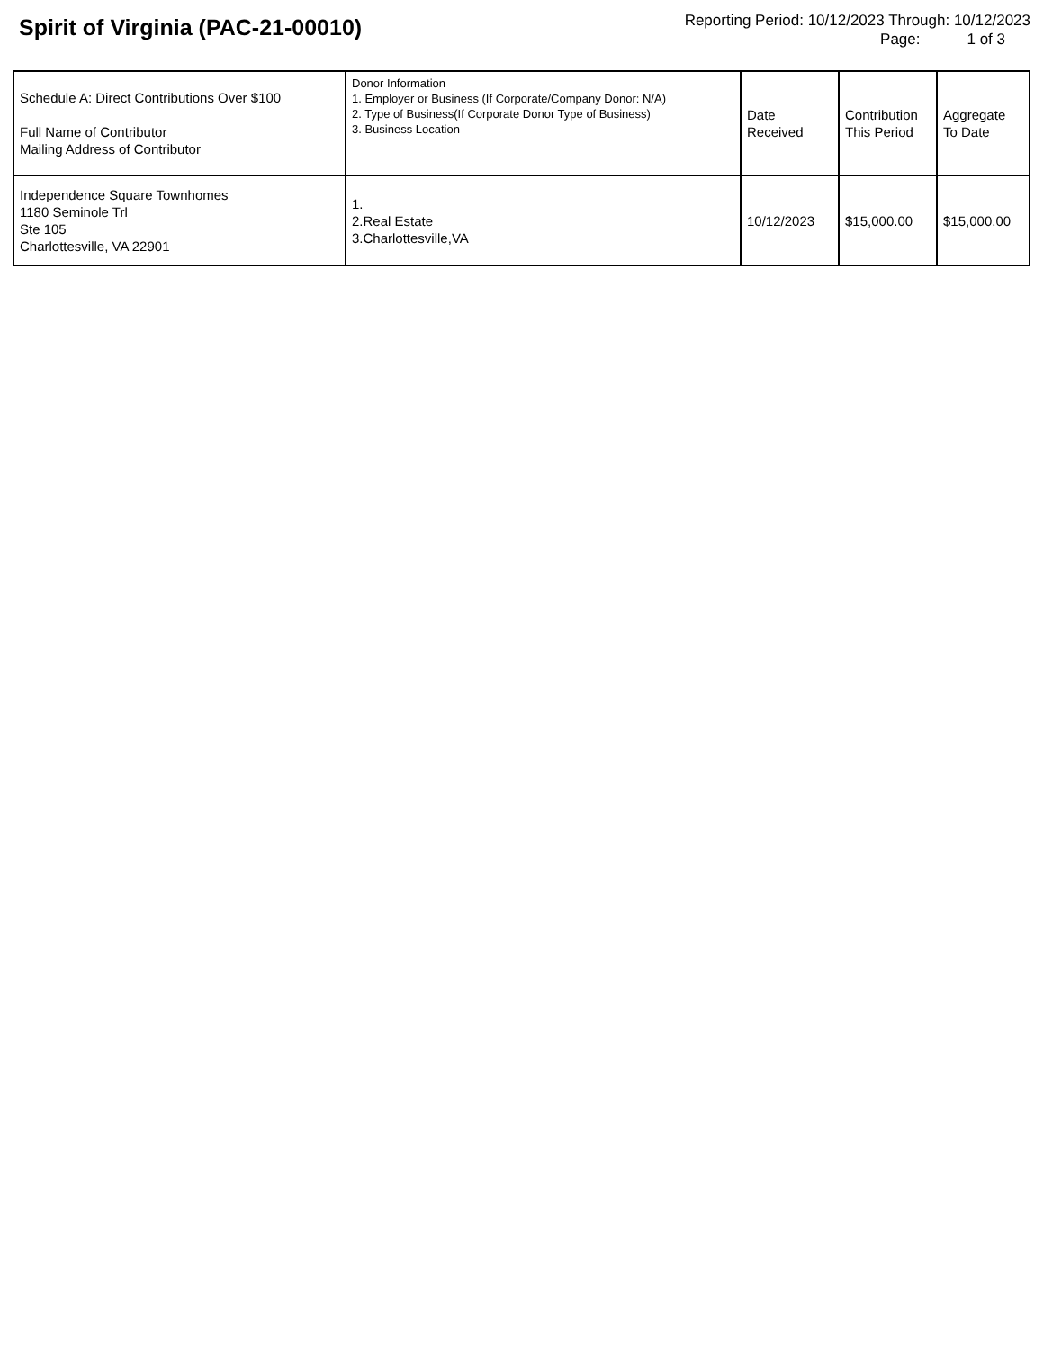Spirit of Virginia (PAC-21-00010)
Reporting Period: 10/12/2023 Through: 10/12/2023
Page: 1 of 3
| Schedule A: Direct Contributions Over $100 Full Name of Contributor Mailing Address of Contributor | Donor Information 1. Employer or Business (If Corporate/Company Donor: N/A) 2. Type of Business(If Corporate Donor Type of Business) 3. Business Location | Date Received | Contribution This Period | Aggregate To Date |
| --- | --- | --- | --- | --- |
| Independence Square Townhomes 1180 Seminole Trl Ste 105 Charlottesville, VA 22901 | 1. 2.Real Estate 3.Charlottesville,VA | 10/12/2023 | $15,000.00 | $15,000.00 |